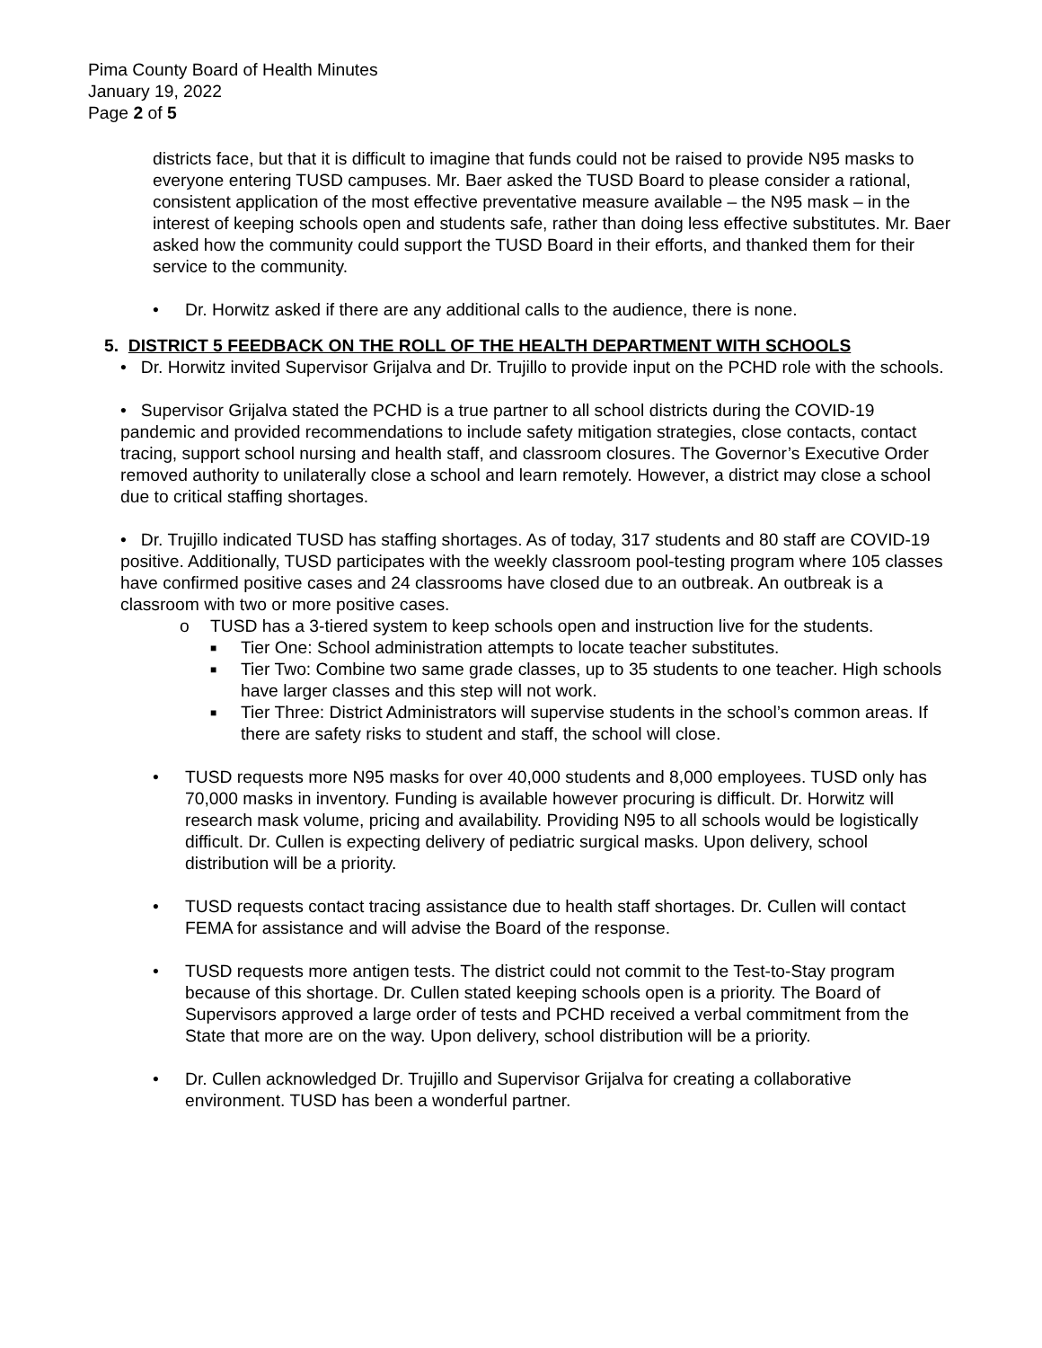Pima County Board of Health Minutes
January 19, 2022
Page 2 of 5
districts face, but that it is difficult to imagine that funds could not be raised to provide N95 masks to everyone entering TUSD campuses. Mr. Baer asked the TUSD Board to please consider a rational, consistent application of the most effective preventative measure available – the N95 mask – in the interest of keeping schools open and students safe, rather than doing less effective substitutes. Mr. Baer asked how the community could support the TUSD Board in their efforts, and thanked them for their service to the community.
• Dr. Horwitz asked if there are any additional calls to the audience, there is none.
5. DISTRICT 5 FEEDBACK ON THE ROLL OF THE HEALTH DEPARTMENT WITH SCHOOLS
• Dr. Horwitz invited Supervisor Grijalva and Dr. Trujillo to provide input on the PCHD role with the schools.
• Supervisor Grijalva stated the PCHD is a true partner to all school districts during the COVID-19 pandemic and provided recommendations to include safety mitigation strategies, close contacts, contact tracing, support school nursing and health staff, and classroom closures. The Governor’s Executive Order removed authority to unilaterally close a school and learn remotely. However, a district may close a school due to critical staffing shortages.
• Dr. Trujillo indicated TUSD has staffing shortages. As of today, 317 students and 80 staff are COVID-19 positive. Additionally, TUSD participates with the weekly classroom pool-testing program where 105 classes have confirmed positive cases and 24 classrooms have closed due to an outbreak. An outbreak is a classroom with two or more positive cases.
o TUSD has a 3-tiered system to keep schools open and instruction live for the students.
■ Tier One: School administration attempts to locate teacher substitutes.
■ Tier Two: Combine two same grade classes, up to 35 students to one teacher. High schools have larger classes and this step will not work.
■ Tier Three: District Administrators will supervise students in the school’s common areas. If there are safety risks to student and staff, the school will close.
• TUSD requests more N95 masks for over 40,000 students and 8,000 employees. TUSD only has 70,000 masks in inventory. Funding is available however procuring is difficult. Dr. Horwitz will research mask volume, pricing and availability. Providing N95 to all schools would be logistically difficult. Dr. Cullen is expecting delivery of pediatric surgical masks. Upon delivery, school distribution will be a priority.
• TUSD requests contact tracing assistance due to health staff shortages. Dr. Cullen will contact FEMA for assistance and will advise the Board of the response.
• TUSD requests more antigen tests. The district could not commit to the Test-to-Stay program because of this shortage. Dr. Cullen stated keeping schools open is a priority. The Board of Supervisors approved a large order of tests and PCHD received a verbal commitment from the State that more are on the way. Upon delivery, school distribution will be a priority.
• Dr. Cullen acknowledged Dr. Trujillo and Supervisor Grijalva for creating a collaborative environment. TUSD has been a wonderful partner.